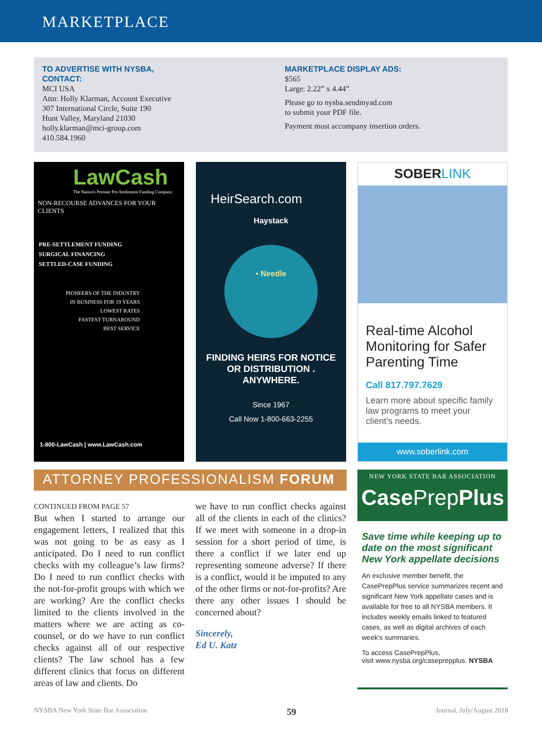MARKETPLACE
TO ADVERTISE WITH NYSBA,
CONTACT:
MCI USA
Attn: Holly Klarman, Account Executive
307 International Circle, Suite 190
Hunt Valley, Maryland 21030
holly.klarman@mci-group.com
410.584.1960
MARKETPLACE DISPLAY ADS:
$565
Large: 2.22” x 4.44”
Please go to nysba.sendmyad.com
to submit your PDF file.
Payment must accompany insertion orders.
LawCash
The Nation's Premier Pre-Settlement Funding Company
NON-RECOURSE ADVANCES FOR YOUR CLIENTS
PRE-SETTLEMENT FUNDING
SURGICAL FINANCING
SETTLED-CASE FUNDING
PIONEERS OF THE INDUSTRY
IN BUSINESS FOR 19 YEARS
LOWEST RATES
FASTEST TURNAROUND
BEST SERVICE
1-800-LawCash | www.LawCash.com
HeirSearch.com
Haystack
• Needle
FINDING HEIRS FOR NOTICE
OR DISTRIBUTION .
ANYWHERE.
Since 1967
Call Now 1-800-663-2255
SOBERLINK
Real-time Alcohol Monitoring for Safer Parenting Time
Call 817.797.7629
Learn more about specific family law programs to meet your client's needs.
www.soberlink.com
ATTORNEY PROFESSIONALISM FORUM
CONTINUED FROM PAGE 57
But when I started to arrange our engagement letters, I realized that this was not going to be as easy as I anticipated. Do I need to run conflict checks with my colleague’s law firms? Do I need to run conflict checks with the not-for-profit groups with which we are working? Are the conflict checks limited to the clients involved in the matters where we are acting as co-counsel, or do we have to run conflict checks against all of our respective clients? The law school has a few different clinics that focus on different areas of law and clients. Do
we have to run conflict checks against all of the clients in each of the clinics? If we meet with someone in a drop-in session for a short period of time, is there a conflict if we later end up representing someone adverse? If there is a conflict, would it be imputed to any of the other firms or not-for-profits? Are there any other issues I should be concerned about?
Sincerely,
Ed U. Katz
NEW YORK STATE BAR ASSOCIATION
Case PrepPlus
Save time while keeping up to date on the most significant New York appellate decisions
An exclusive member benefit, the CasePrepPlus service summarizes recent and significant New York appellate cases and is available for free to all NYSBA members. It includes weekly emails linked to featured cases, as well as digital archives of each week’s summaries.
To access CasePrepPlus,
visit www.nysba.org/caseprepplus. NYSBA
NYSBA New York State Bar Association 59 Journal, July/August 2018